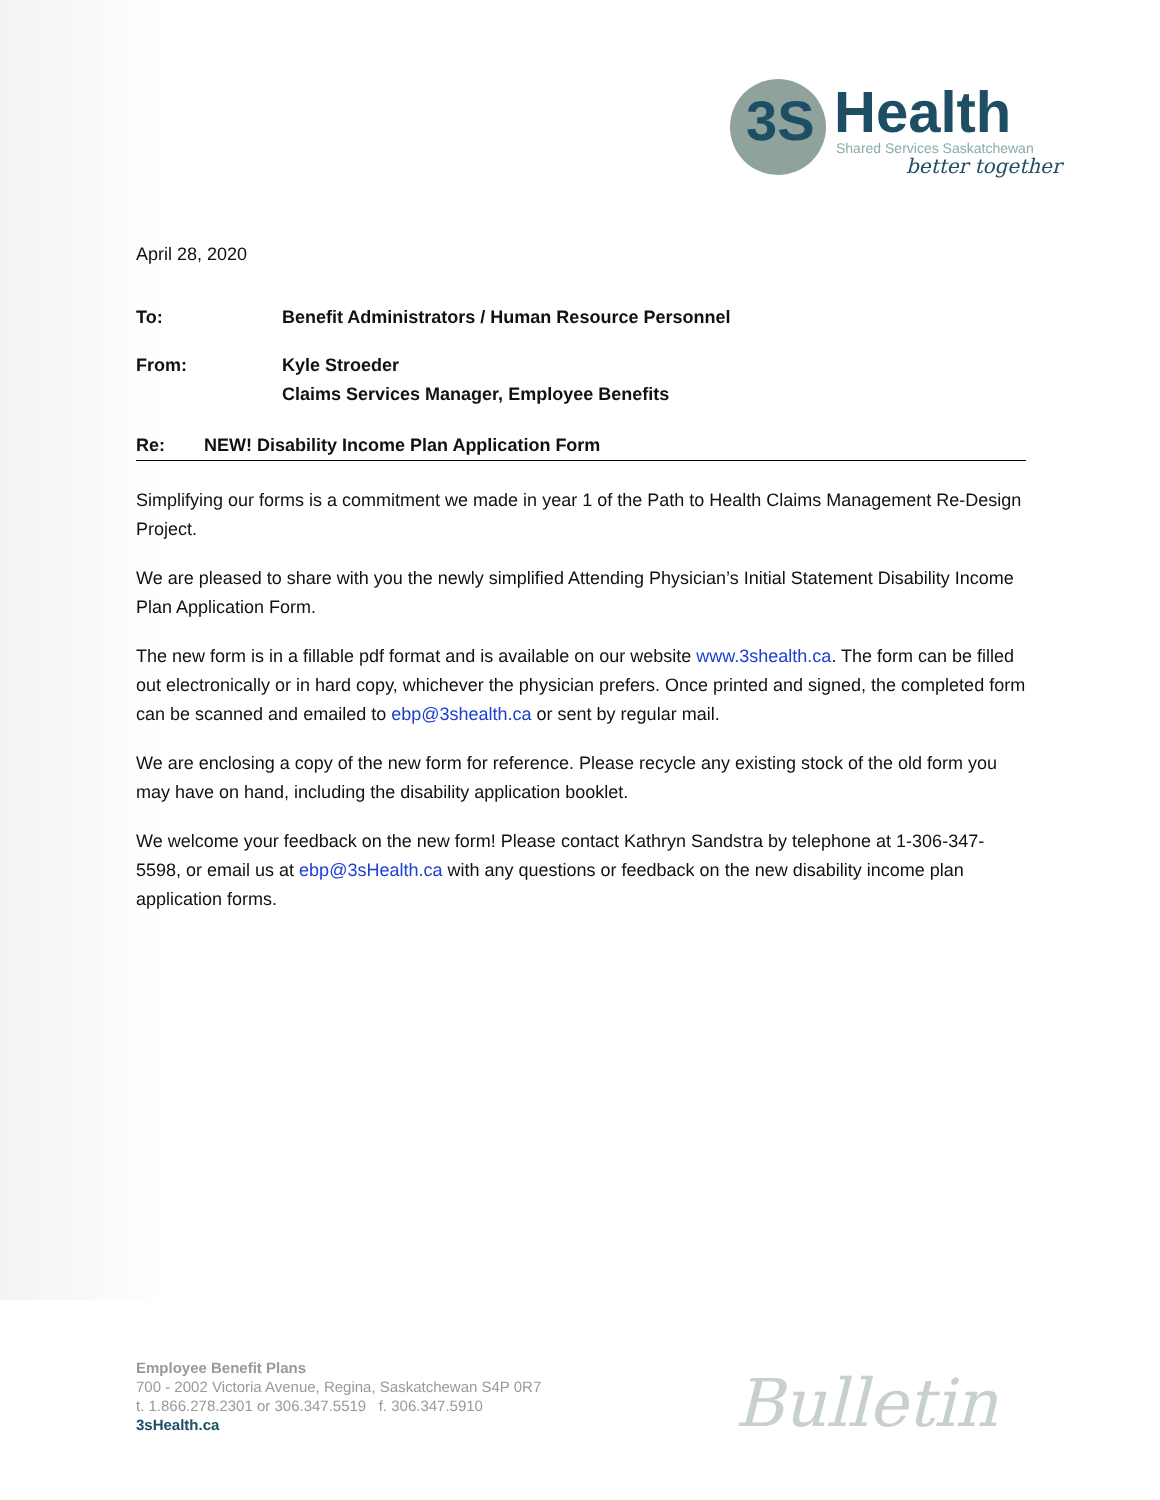3S
Health
Shared Services Saskatchewan
better together
April 28, 2020
To: Benefit Administrators / Human Resource Personnel
From: Kyle Stroeder
Claims Services Manager, Employee Benefits
Re: NEW! Disability Income Plan Application Form
Simplifying our forms is a commitment we made in year 1 of the Path to Health Claims Management Re-Design Project.
We are pleased to share with you the newly simplified Attending Physician’s Initial Statement Disability Income Plan Application Form.
The new form is in a fillable pdf format and is available on our website www.3shealth.ca. The form can be filled out electronically or in hard copy, whichever the physician prefers. Once printed and signed, the completed form can be scanned and emailed to ebp@3shealth.ca or sent by regular mail.
We are enclosing a copy of the new form for reference. Please recycle any existing stock of the old form you may have on hand, including the disability application booklet.
We welcome your feedback on the new form! Please contact Kathryn Sandstra by telephone at 1-306-347-5598, or email us at ebp@3sHealth.ca with any questions or feedback on the new disability income plan application forms.
Employee Benefit Plans
700 - 2002 Victoria Avenue, Regina, Saskatchewan S4P 0R7
t. 1.866.278.2301 or 306.347.5519 f. 306.347.5910
3sHealth.ca
Bulletin